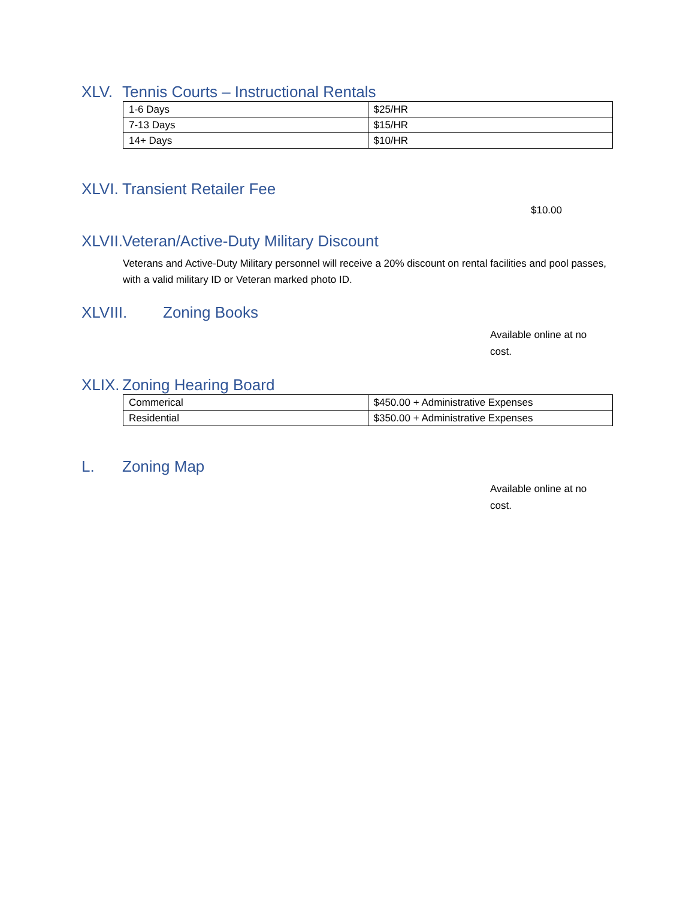XLV. Tennis Courts – Instructional Rentals
| 1-6 Days | $25/HR |
| 7-13 Days | $15/HR |
| 14+ Days | $10/HR |
XLVI. Transient Retailer Fee
$10.00
XLVII. Veteran/Active-Duty Military Discount
Veterans and Active-Duty Military personnel will receive a 20% discount on rental facilities and pool passes, with a valid military ID or Veteran marked photo ID.
XLVIII. Zoning Books
Available online at no cost.
XLIX. Zoning Hearing Board
| Commerical | $450.00 + Administrative Expenses |
| Residential | $350.00 + Administrative Expenses |
L. Zoning Map
Available online at no cost.